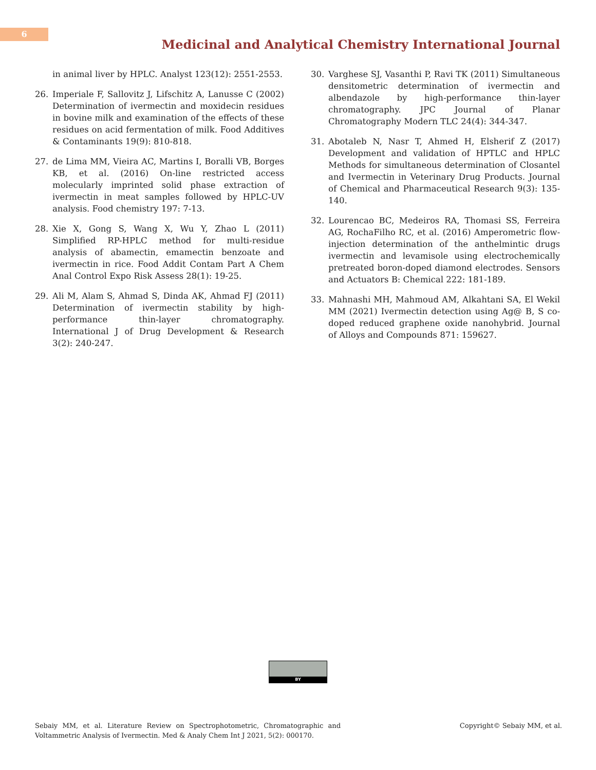6
Medicinal and Analytical Chemistry International Journal
in animal liver by HPLC. Analyst 123(12): 2551-2553.
26. Imperiale F, Sallovitz J, Lifschitz A, Lanusse C (2002) Determination of ivermectin and moxidecin residues in bovine milk and examination of the effects of these residues on acid fermentation of milk. Food Additives & Contaminants 19(9): 810-818.
27. de Lima MM, Vieira AC, Martins I, Boralli VB, Borges KB, et al. (2016) On-line restricted access molecularly imprinted solid phase extraction of ivermectin in meat samples followed by HPLC-UV analysis. Food chemistry 197: 7-13.
28. Xie X, Gong S, Wang X, Wu Y, Zhao L (2011) Simplified RP-HPLC method for multi-residue analysis of abamectin, emamectin benzoate and ivermectin in rice. Food Addit Contam Part A Chem Anal Control Expo Risk Assess 28(1): 19-25.
29. Ali M, Alam S, Ahmad S, Dinda AK, Ahmad FJ (2011) Determination of ivermectin stability by high-performance thin-layer chromatography. International J of Drug Development & Research 3(2): 240-247.
30. Varghese SJ, Vasanthi P, Ravi TK (2011) Simultaneous densitometric determination of ivermectin and albendazole by high-performance thin-layer chromatography. JPC Journal of Planar Chromatography Modern TLC 24(4): 344-347.
31. Abotaleb N, Nasr T, Ahmed H, Elsherif Z (2017) Development and validation of HPTLC and HPLC Methods for simultaneous determination of Closantel and Ivermectin in Veterinary Drug Products. Journal of Chemical and Pharmaceutical Research 9(3): 135-140.
32. Lourencao BC, Medeiros RA, Thomasi SS, Ferreira AG, RochaFilho RC, et al. (2016) Amperometric flow-injection determination of the anthelmintic drugs ivermectin and levamisole using electrochemically pretreated boron-doped diamond electrodes. Sensors and Actuators B: Chemical 222: 181-189.
33. Mahnashi MH, Mahmoud AM, Alkahtani SA, El Wekil MM (2021) Ivermectin detection using Ag@ B, S co-doped reduced graphene oxide nanohybrid. Journal of Alloys and Compounds 871: 159627.
BY
Sebaiy MM, et al. Literature Review on Spectrophotometric, Chromatographic and Voltammetric Analysis of Ivermectin. Med & Analy Chem Int J 2021, 5(2): 000170.
Copyright© Sebaiy MM, et al.